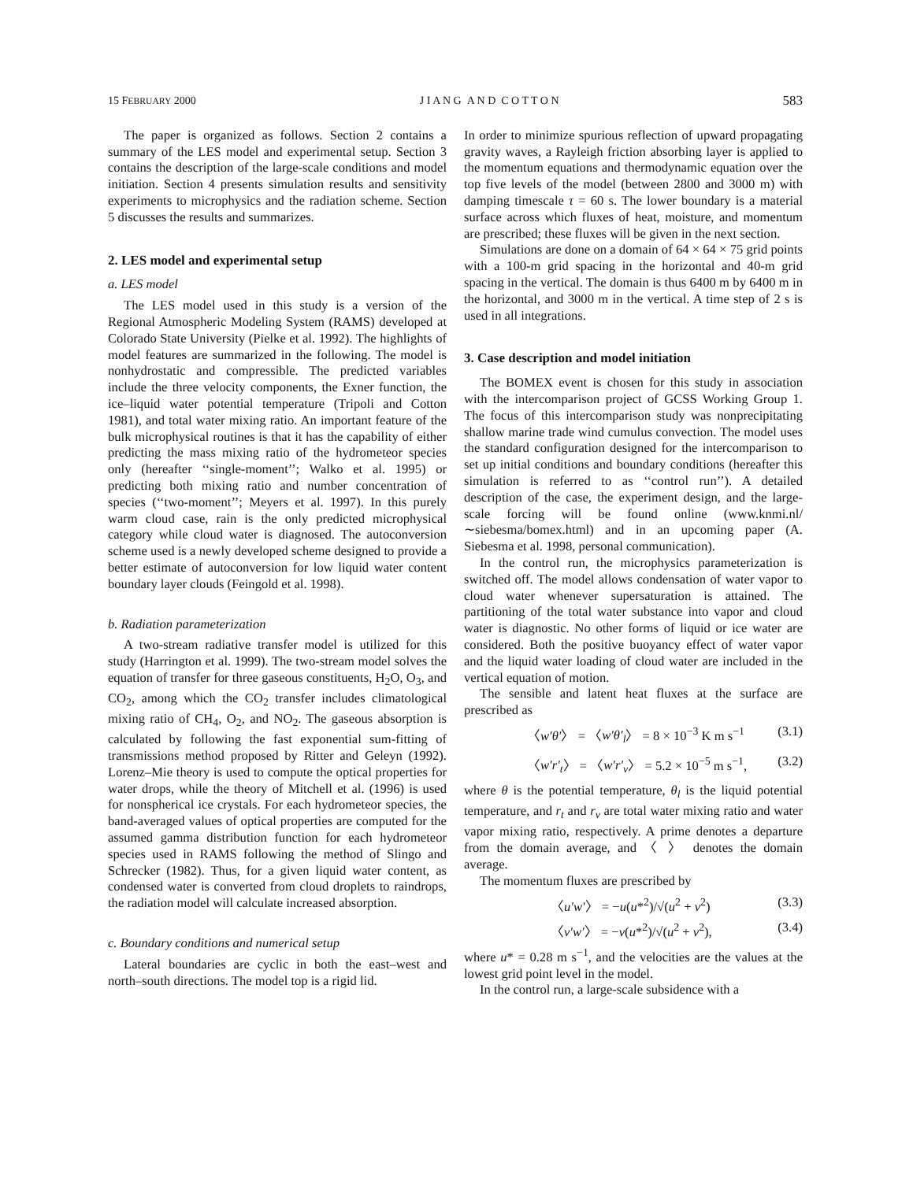15 FEBRUARY 2000 J I A N G A N D C O T T O N 583
The paper is organized as follows. Section 2 contains a summary of the LES model and experimental setup. Section 3 contains the description of the large-scale conditions and model initiation. Section 4 presents simulation results and sensitivity experiments to microphysics and the radiation scheme. Section 5 discusses the results and summarizes.
2. LES model and experimental setup
a. LES model
The LES model used in this study is a version of the Regional Atmospheric Modeling System (RAMS) developed at Colorado State University (Pielke et al. 1992). The highlights of model features are summarized in the following. The model is nonhydrostatic and compressible. The predicted variables include the three velocity components, the Exner function, the ice–liquid water potential temperature (Tripoli and Cotton 1981), and total water mixing ratio. An important feature of the bulk microphysical routines is that it has the capability of either predicting the mass mixing ratio of the hydrometeor species only (hereafter ‘‘single-moment’’; Walko et al. 1995) or predicting both mixing ratio and number concentration of species (‘‘two-moment’’; Meyers et al. 1997). In this purely warm cloud case, rain is the only predicted microphysical category while cloud water is diagnosed. The autoconversion scheme used is a newly developed scheme designed to provide a better estimate of autoconversion for low liquid water content boundary layer clouds (Feingold et al. 1998).
b. Radiation parameterization
A two-stream radiative transfer model is utilized for this study (Harrington et al. 1999). The two-stream model solves the equation of transfer for three gaseous constituents, H<sub>2</sub>O, O<sub>3</sub>, and CO<sub>2</sub>, among which the CO<sub>2</sub> transfer includes climatological mixing ratio of CH<sub>4</sub>, O<sub>2</sub>, and NO<sub>2</sub>. The gaseous absorption is calculated by following the fast exponential sum-fitting of transmissions method proposed by Ritter and Geleyn (1992). Lorenz–Mie theory is used to compute the optical properties for water drops, while the theory of Mitchell et al. (1996) is used for nonspherical ice crystals. For each hydrometeor species, the band-averaged values of optical properties are computed for the assumed gamma distribution function for each hydrometeor species used in RAMS following the method of Slingo and Schrecker (1982). Thus, for a given liquid water content, as condensed water is converted from cloud droplets to raindrops, the radiation model will calculate increased absorption.
c. Boundary conditions and numerical setup
Lateral boundaries are cyclic in both the east–west and north–south directions. The model top is a rigid lid.
In order to minimize spurious reflection of upward propagating gravity waves, a Rayleigh friction absorbing layer is applied to the momentum equations and thermodynamic equation over the top five levels of the model (between 2800 and 3000 m) with damping timescale τ = 60 s. The lower boundary is a material surface across which fluxes of heat, moisture, and momentum are prescribed; these fluxes will be given in the next section.
Simulations are done on a domain of 64 × 64 × 75 grid points with a 100-m grid spacing in the horizontal and 40-m grid spacing in the vertical. The domain is thus 6400 m by 6400 m in the horizontal, and 3000 m in the vertical. A time step of 2 s is used in all integrations.
3. Case description and model initiation
The BOMEX event is chosen for this study in association with the intercomparison project of GCSS Working Group 1. The focus of this intercomparison study was nonprecipitating shallow marine trade wind cumulus convection. The model uses the standard configuration designed for the intercomparison to set up initial conditions and boundary conditions (hereafter this simulation is referred to as ‘‘control run’’). A detailed description of the case, the experiment design, and the large-scale forcing will be found online (www.knmi.nl/∼siebesma/bomex.html) and in an upcoming paper (A. Siebesma et al. 1998, personal communication).
In the control run, the microphysics parameterization is switched off. The model allows condensation of water vapor to cloud water whenever supersaturation is attained. The partitioning of the total water substance into vapor and cloud water is diagnostic. No other forms of liquid or ice water are considered. Both the positive buoyancy effect of water vapor and the liquid water loading of cloud water are included in the vertical equation of motion.
The sensible and latent heat fluxes at the surface are prescribed as
〈w′θ′〉 = 〈w′θ′<sub>l</sub>〉 = 8 × 10<sup>−3</sup> K m s<sup>−1</sup> (3.1)
〈w′r′<sub>t</sub>〉 = 〈w′r′<sub>v</sub>〉 = 5.2 × 10<sup>−5</sup> m s<sup>−1</sup>, (3.2)
where θ is the potential temperature, θ<sub>l</sub> is the liquid potential temperature, and r<sub>t</sub> and r<sub>v</sub> are total water mixing ratio and water vapor mixing ratio, respectively. A prime denotes a departure from the domain average, and 〈 〉 denotes the domain average.
The momentum fluxes are prescribed by
〈u′w′〉 = −u(u*<sup>2</sup>)/√(u<sup>2</sup> + v<sup>2</sup>) (3.3)
〈v′w′〉 = −v(u*<sup>2</sup>)/√(u<sup>2</sup> + v<sup>2</sup>), (3.4)
where u* = 0.28 m s<sup>−1</sup>, and the velocities are the values at the lowest grid point level in the model.
In the control run, a large-scale subsidence with a